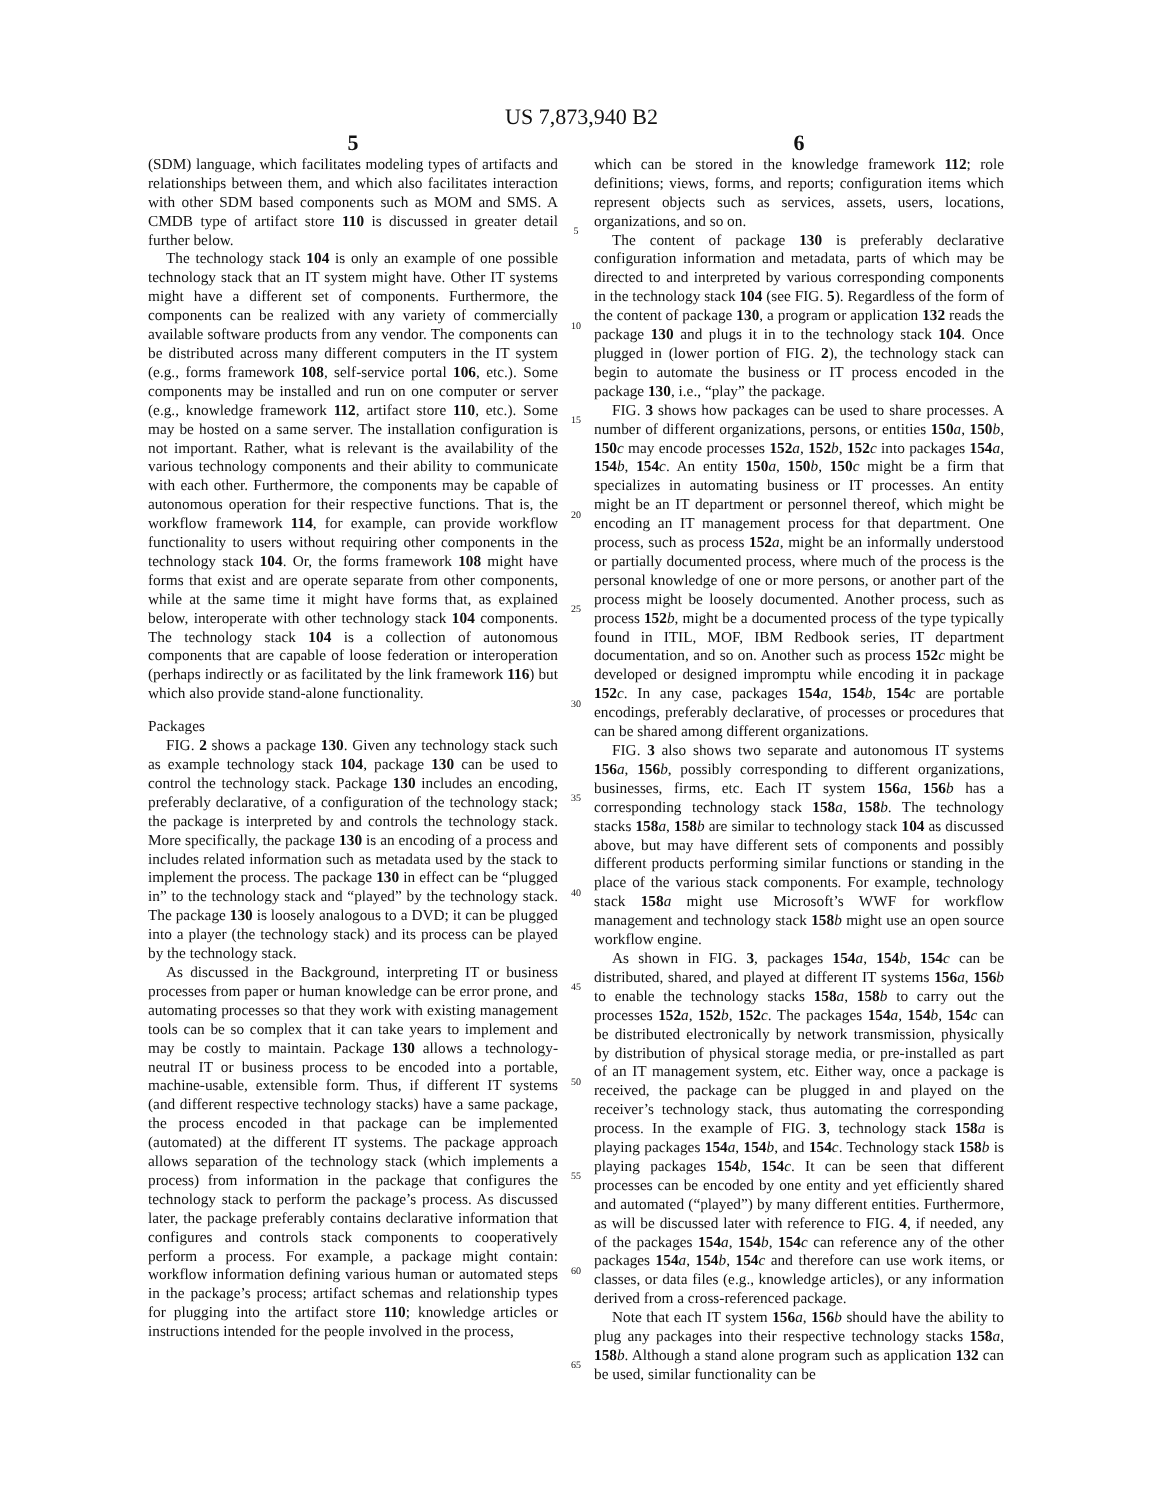US 7,873,940 B2
5
(SDM) language, which facilitates modeling types of artifacts and relationships between them, and which also facilitates interaction with other SDM based components such as MOM and SMS. A CMDB type of artifact store 110 is discussed in greater detail further below.
The technology stack 104 is only an example of one possible technology stack that an IT system might have. Other IT systems might have a different set of components. Furthermore, the components can be realized with any variety of commercially available software products from any vendor. The components can be distributed across many different computers in the IT system (e.g., forms framework 108, self-service portal 106, etc.). Some components may be installed and run on one computer or server (e.g., knowledge framework 112, artifact store 110, etc.). Some may be hosted on a same server. The installation configuration is not important. Rather, what is relevant is the availability of the various technology components and their ability to communicate with each other. Furthermore, the components may be capable of autonomous operation for their respective functions. That is, the workflow framework 114, for example, can provide workflow functionality to users without requiring other components in the technology stack 104. Or, the forms framework 108 might have forms that exist and are operate separate from other components, while at the same time it might have forms that, as explained below, interoperate with other technology stack 104 components. The technology stack 104 is a collection of autonomous components that are capable of loose federation or interoperation (perhaps indirectly or as facilitated by the link framework 116) but which also provide stand-alone functionality.
Packages
FIG. 2 shows a package 130. Given any technology stack such as example technology stack 104, package 130 can be used to control the technology stack. Package 130 includes an encoding, preferably declarative, of a configuration of the technology stack; the package is interpreted by and controls the technology stack. More specifically, the package 130 is an encoding of a process and includes related information such as metadata used by the stack to implement the process. The package 130 in effect can be “plugged in” to the technology stack and “played” by the technology stack. The package 130 is loosely analogous to a DVD; it can be plugged into a player (the technology stack) and its process can be played by the technology stack.
As discussed in the Background, interpreting IT or business processes from paper or human knowledge can be error prone, and automating processes so that they work with existing management tools can be so complex that it can take years to implement and may be costly to maintain. Package 130 allows a technology-neutral IT or business process to be encoded into a portable, machine-usable, extensible form. Thus, if different IT systems (and different respective technology stacks) have a same package, the process encoded in that package can be implemented (automated) at the different IT systems. The package approach allows separation of the technology stack (which implements a process) from information in the package that configures the technology stack to perform the package’s process. As discussed later, the package preferably contains declarative information that configures and controls stack components to cooperatively perform a process. For example, a package might contain: workflow information defining various human or automated steps in the package’s process; artifact schemas and relationship types for plugging into the artifact store 110; knowledge articles or instructions intended for the people involved in the process,
5
10
15
20
25
30
35
40
45
50
55
60
65
6
which can be stored in the knowledge framework 112; role definitions; views, forms, and reports; configuration items which represent objects such as services, assets, users, locations, organizations, and so on.
The content of package 130 is preferably declarative configuration information and metadata, parts of which may be directed to and interpreted by various corresponding components in the technology stack 104 (see FIG. 5). Regardless of the form of the content of package 130, a program or application 132 reads the package 130 and plugs it in to the technology stack 104. Once plugged in (lower portion of FIG. 2), the technology stack can begin to automate the business or IT process encoded in the package 130, i.e., “play” the package.
FIG. 3 shows how packages can be used to share processes. A number of different organizations, persons, or entities 150 a, 150 b, 150 c may encode processes 152 a, 152 b, 152 c into packages 154 a, 154 b, 154 c. An entity 150 a, 150 b, 150 c might be a firm that specializes in automating business or IT processes. An entity might be an IT department or personnel thereof, which might be encoding an IT management process for that department. One process, such as process 152 a, might be an informally understood or partially documented process, where much of the process is the personal knowledge of one or more persons, or another part of the process might be loosely documented. Another process, such as process 152 b, might be a documented process of the type typically found in ITIL, MOF, IBM Redbook series, IT department documentation, and so on. Another such as process 152 c might be developed or designed impromptu while encoding it in package 152 c. In any case, packages 154 a, 154 b, 154 c are portable encodings, preferably declarative, of processes or procedures that can be shared among different organizations.
FIG. 3 also shows two separate and autonomous IT systems 156 a, 156 b, possibly corresponding to different organizations, businesses, firms, etc. Each IT system 156 a, 156 b has a corresponding technology stack 158 a, 158 b. The technology stacks 158 a, 158 b are similar to technology stack 104 as discussed above, but may have different sets of components and possibly different products performing similar functions or standing in the place of the various stack components. For example, technology stack 158 a might use Microsoft’s WWF for workflow management and technology stack 158 b might use an open source workflow engine.
As shown in FIG. 3, packages 154 a, 154 b, 154 c can be distributed, shared, and played at different IT systems 156 a, 156 b to enable the technology stacks 158 a, 158 b to carry out the processes 152 a, 152 b, 152 c. The packages 154 a, 154 b, 154 c can be distributed electronically by network transmission, physically by distribution of physical storage media, or pre-installed as part of an IT management system, etc. Either way, once a package is received, the package can be plugged in and played on the receiver’s technology stack, thus automating the corresponding process. In the example of FIG. 3, technology stack 158 a is playing packages 154 a, 154 b, and 154 c. Technology stack 158 b is playing packages 154 b, 154 c. It can be seen that different processes can be encoded by one entity and yet efficiently shared and automated (“played”) by many different entities. Furthermore, as will be discussed later with reference to FIG. 4, if needed, any of the packages 154 a, 154 b, 154 c can reference any of the other packages 154 a, 154 b, 154 c and therefore can use work items, or classes, or data files (e.g., knowledge articles), or any information derived from a cross-referenced package.
Note that each IT system 156 a, 156 b should have the ability to plug any packages into their respective technology stacks 158 a, 158 b. Although a stand alone program such as application 132 can be used, similar functionality can be